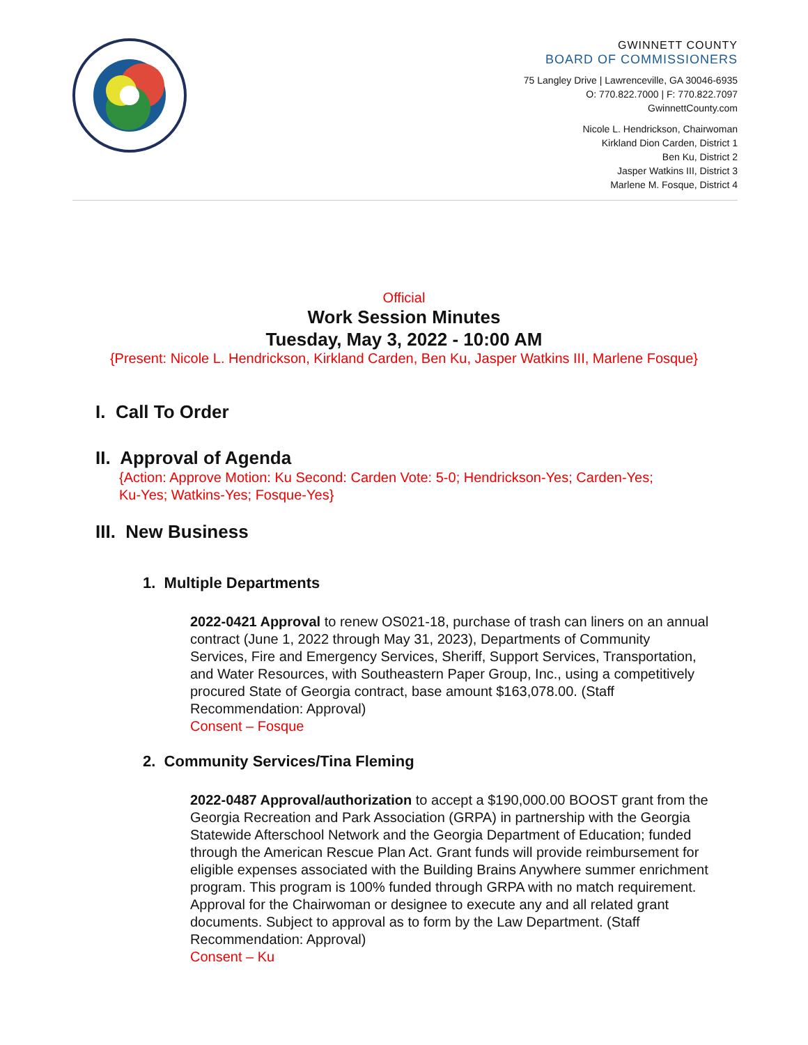GWINNETT COUNTY
BOARD OF COMMISSIONERS
75 Langley Drive | Lawrenceville, GA 30046-6935
O: 770.822.7000 | F: 770.822.7097
GwinnettCounty.com
Nicole L. Hendrickson, Chairwoman
Kirkland Dion Carden, District 1
Ben Ku, District 2
Jasper Watkins III, District 3
Marlene M. Fosque, District 4
Official
Work Session Minutes
Tuesday, May 3, 2022 - 10:00 AM
{Present: Nicole L. Hendrickson, Kirkland Carden, Ben Ku, Jasper Watkins III, Marlene Fosque}
I. Call To Order
II. Approval of Agenda
{Action: Approve Motion: Ku Second: Carden Vote: 5-0; Hendrickson-Yes; Carden-Yes;
Ku-Yes; Watkins-Yes; Fosque-Yes}
III. New Business
1. Multiple Departments
2022-0421 Approval to renew OS021-18, purchase of trash can liners on an annual contract (June 1, 2022 through May 31, 2023), Departments of Community Services, Fire and Emergency Services, Sheriff, Support Services, Transportation, and Water Resources, with Southeastern Paper Group, Inc., using a competitively procured State of Georgia contract, base amount $163,078.00. (Staff Recommendation: Approval)
Consent – Fosque
2. Community Services/Tina Fleming
2022-0487 Approval/authorization to accept a $190,000.00 BOOST grant from the Georgia Recreation and Park Association (GRPA) in partnership with the Georgia Statewide Afterschool Network and the Georgia Department of Education; funded through the American Rescue Plan Act. Grant funds will provide reimbursement for eligible expenses associated with the Building Brains Anywhere summer enrichment program. This program is 100% funded through GRPA with no match requirement. Approval for the Chairwoman or designee to execute any and all related grant documents. Subject to approval as to form by the Law Department. (Staff Recommendation: Approval)
Consent – Ku